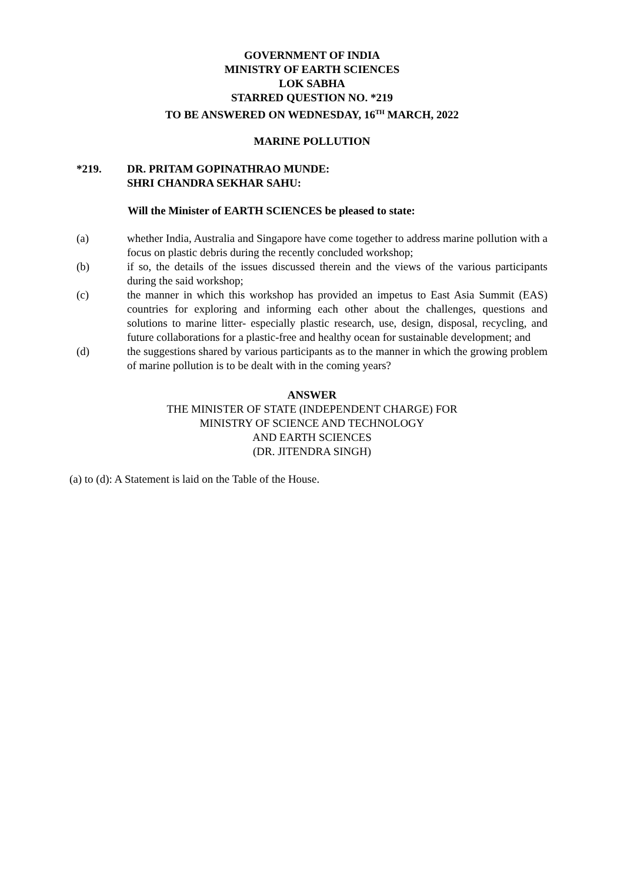GOVERNMENT OF INDIA
MINISTRY OF EARTH SCIENCES
LOK SABHA
STARRED QUESTION NO. *219
TO BE ANSWERED ON WEDNESDAY, 16<sup>TH</sup> MARCH, 2022
MARINE POLLUTION
*219. DR. PRITAM GOPINATHRAO MUNDE:
SHRI CHANDRA SEKHAR SAHU:
Will the Minister of EARTH SCIENCES be pleased to state:
(a) whether India, Australia and Singapore have come together to address marine pollution with a focus on plastic debris during the recently concluded workshop;
(b) if so, the details of the issues discussed therein and the views of the various participants during the said workshop;
(c) the manner in which this workshop has provided an impetus to East Asia Summit (EAS) countries for exploring and informing each other about the challenges, questions and solutions to marine litter- especially plastic research, use, design, disposal, recycling, and future collaborations for a plastic-free and healthy ocean for sustainable development; and
(d) the suggestions shared by various participants as to the manner in which the growing problem of marine pollution is to be dealt with in the coming years?
ANSWER
THE MINISTER OF STATE (INDEPENDENT CHARGE) FOR
MINISTRY OF SCIENCE AND TECHNOLOGY
AND EARTH SCIENCES
(DR. JITENDRA SINGH)
(a) to (d): A Statement is laid on the Table of the House.